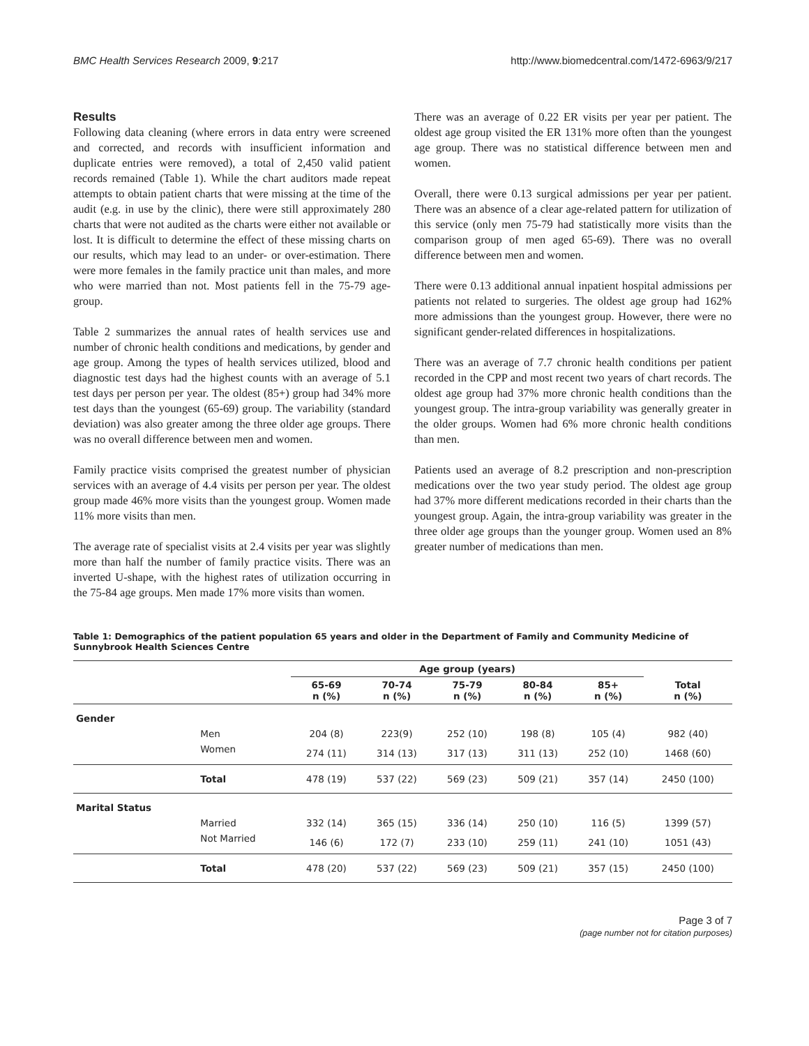BMC Health Services Research 2009, 9:217 http://www.biomedcentral.com/1472-6963/9/217
Results
Following data cleaning (where errors in data entry were screened and corrected, and records with insufficient information and duplicate entries were removed), a total of 2,450 valid patient records remained (Table 1). While the chart auditors made repeat attempts to obtain patient charts that were missing at the time of the audit (e.g. in use by the clinic), there were still approximately 280 charts that were not audited as the charts were either not available or lost. It is difficult to determine the effect of these missing charts on our results, which may lead to an under- or over-estimation. There were more females in the family practice unit than males, and more who were married than not. Most patients fell in the 75-79 age-group.
Table 2 summarizes the annual rates of health services use and number of chronic health conditions and medications, by gender and age group. Among the types of health services utilized, blood and diagnostic test days had the highest counts with an average of 5.1 test days per person per year. The oldest (85+) group had 34% more test days than the youngest (65-69) group. The variability (standard deviation) was also greater among the three older age groups. There was no overall difference between men and women.
Family practice visits comprised the greatest number of physician services with an average of 4.4 visits per person per year. The oldest group made 46% more visits than the youngest group. Women made 11% more visits than men.
The average rate of specialist visits at 2.4 visits per year was slightly more than half the number of family practice visits. There was an inverted U-shape, with the highest rates of utilization occurring in the 75-84 age groups. Men made 17% more visits than women.
There was an average of 0.22 ER visits per year per patient. The oldest age group visited the ER 131% more often than the youngest age group. There was no statistical difference between men and women.
Overall, there were 0.13 surgical admissions per year per patient. There was an absence of a clear age-related pattern for utilization of this service (only men 75-79 had statistically more visits than the comparison group of men aged 65-69). There was no overall difference between men and women.
There were 0.13 additional annual inpatient hospital admissions per patients not related to surgeries. The oldest age group had 162% more admissions than the youngest group. However, there were no significant gender-related differences in hospitalizations.
There was an average of 7.7 chronic health conditions per patient recorded in the CPP and most recent two years of chart records. The oldest age group had 37% more chronic health conditions than the youngest group. The intra-group variability was generally greater in the older groups. Women had 6% more chronic health conditions than men.
Patients used an average of 8.2 prescription and non-prescription medications over the two year study period. The oldest age group had 37% more different medications recorded in their charts than the youngest group. Again, the intra-group variability was greater in the three older age groups than the younger group. Women used an 8% greater number of medications than men.
Table 1: Demographics of the patient population 65 years and older in the Department of Family and Community Medicine of Sunnybrook Health Sciences Centre
| | | Age group (years) | | | | | |
| --- | --- | --- | --- | --- | --- | --- | --- |
| | | 65-69 n (%) | 70-74 n (%) | 75-79 n (%) | 80-84 n (%) | 85+ n (%) | Total n (%) |
| Gender | | | | | | | |
| | Men | 204 (8) | 223(9) | 252 (10) | 198 (8) | 105 (4) | 982 (40) |
| | Women | 274 (11) | 314 (13) | 317 (13) | 311 (13) | 252 (10) | 1468 (60) |
| | Total | 478 (19) | 537 (22) | 569 (23) | 509 (21) | 357 (14) | 2450 (100) |
| Marital Status | | | | | | | |
| | Married | 332 (14) | 365 (15) | 336 (14) | 250 (10) | 116 (5) | 1399 (57) |
| | Not Married | 146 (6) | 172 (7) | 233 (10) | 259 (11) | 241 (10) | 1051 (43) |
| | Total | 478 (20) | 537 (22) | 569 (23) | 509 (21) | 357 (15) | 2450 (100) |
Page 3 of 7
(page number not for citation purposes)